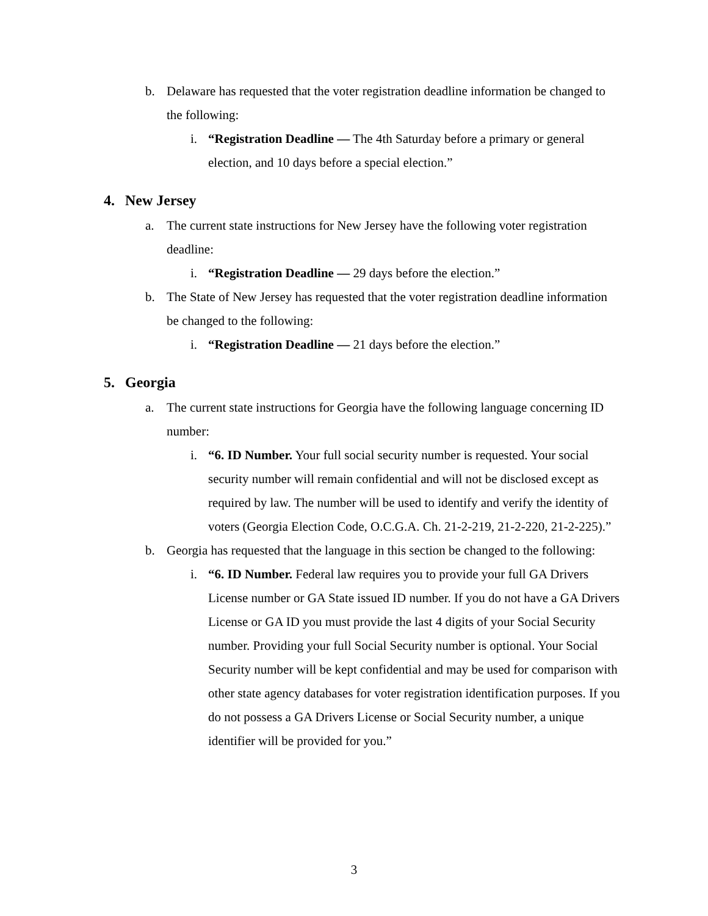b. Delaware has requested that the voter registration deadline information be changed to the following:
i. “Registration Deadline — The 4th Saturday before a primary or general election, and 10 days before a special election.”
4. New Jersey
a. The current state instructions for New Jersey have the following voter registration deadline:
i. “Registration Deadline — 29 days before the election.”
b. The State of New Jersey has requested that the voter registration deadline information be changed to the following:
i. “Registration Deadline — 21 days before the election.”
5. Georgia
a. The current state instructions for Georgia have the following language concerning ID number:
i. “6. ID Number. Your full social security number is requested. Your social security number will remain confidential and will not be disclosed except as required by law. The number will be used to identify and verify the identity of voters (Georgia Election Code, O.C.G.A. Ch. 21-2-219, 21-2-220, 21-2-225).”
b. Georgia has requested that the language in this section be changed to the following:
i. “6. ID Number. Federal law requires you to provide your full GA Drivers License number or GA State issued ID number. If you do not have a GA Drivers License or GA ID you must provide the last 4 digits of your Social Security number. Providing your full Social Security number is optional. Your Social Security number will be kept confidential and may be used for comparison with other state agency databases for voter registration identification purposes. If you do not possess a GA Drivers License or Social Security number, a unique identifier will be provided for you.”
3